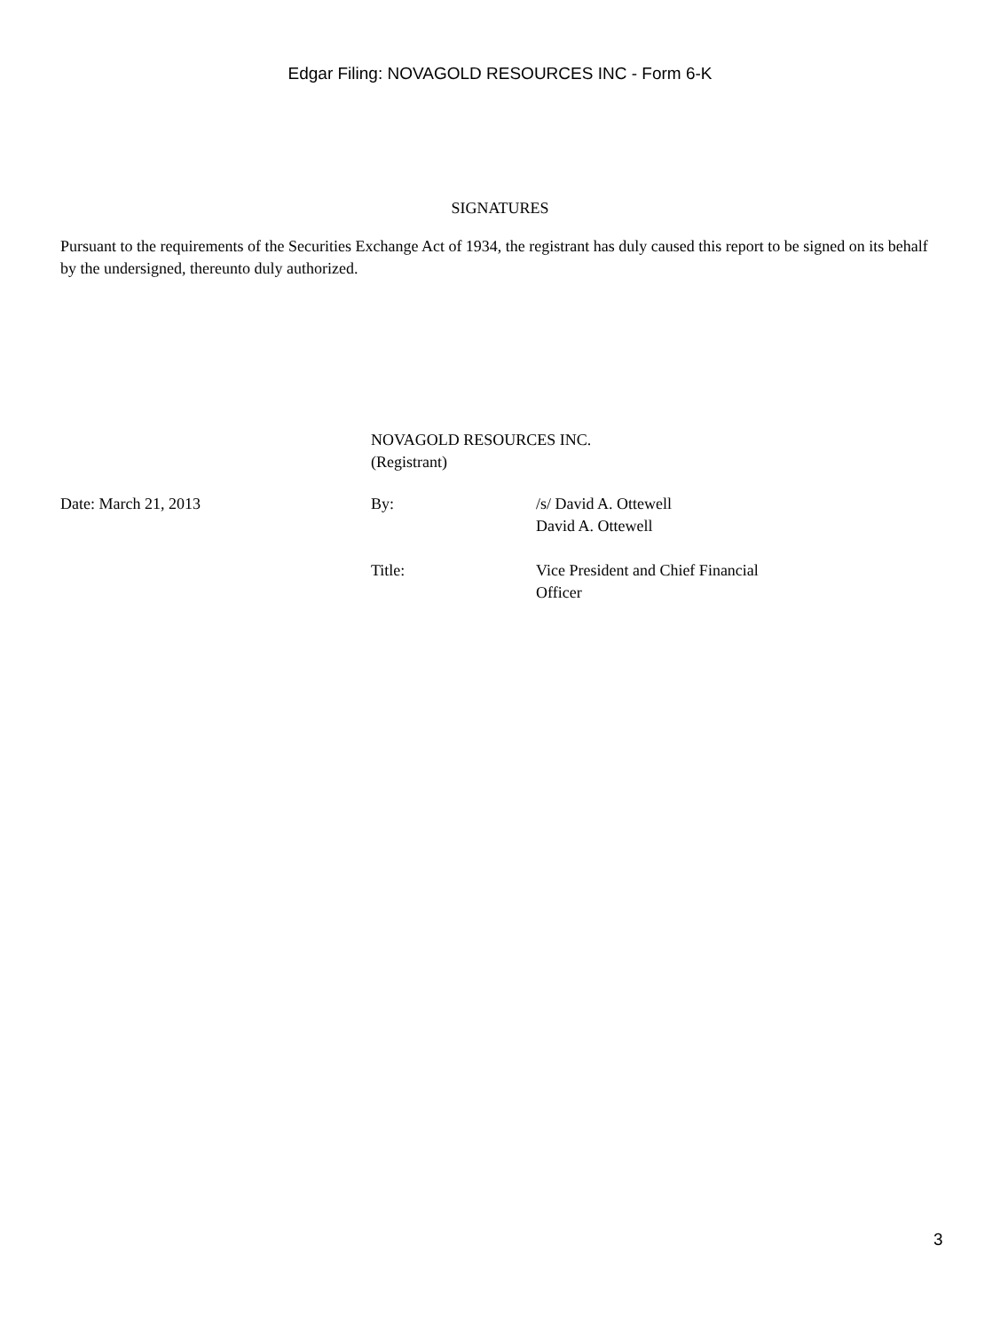Edgar Filing: NOVAGOLD RESOURCES INC - Form 6-K
SIGNATURES
Pursuant to the requirements of the Securities Exchange Act of 1934, the registrant has duly caused this report to be signed on its behalf by the undersigned, thereunto duly authorized.
NOVAGOLD RESOURCES INC.
(Registrant)
| Date: March 21, 2013 | By: | /s/ David A. Ottewell David A. Ottewell |
| | Title: | Vice President and Chief Financial Officer |
3